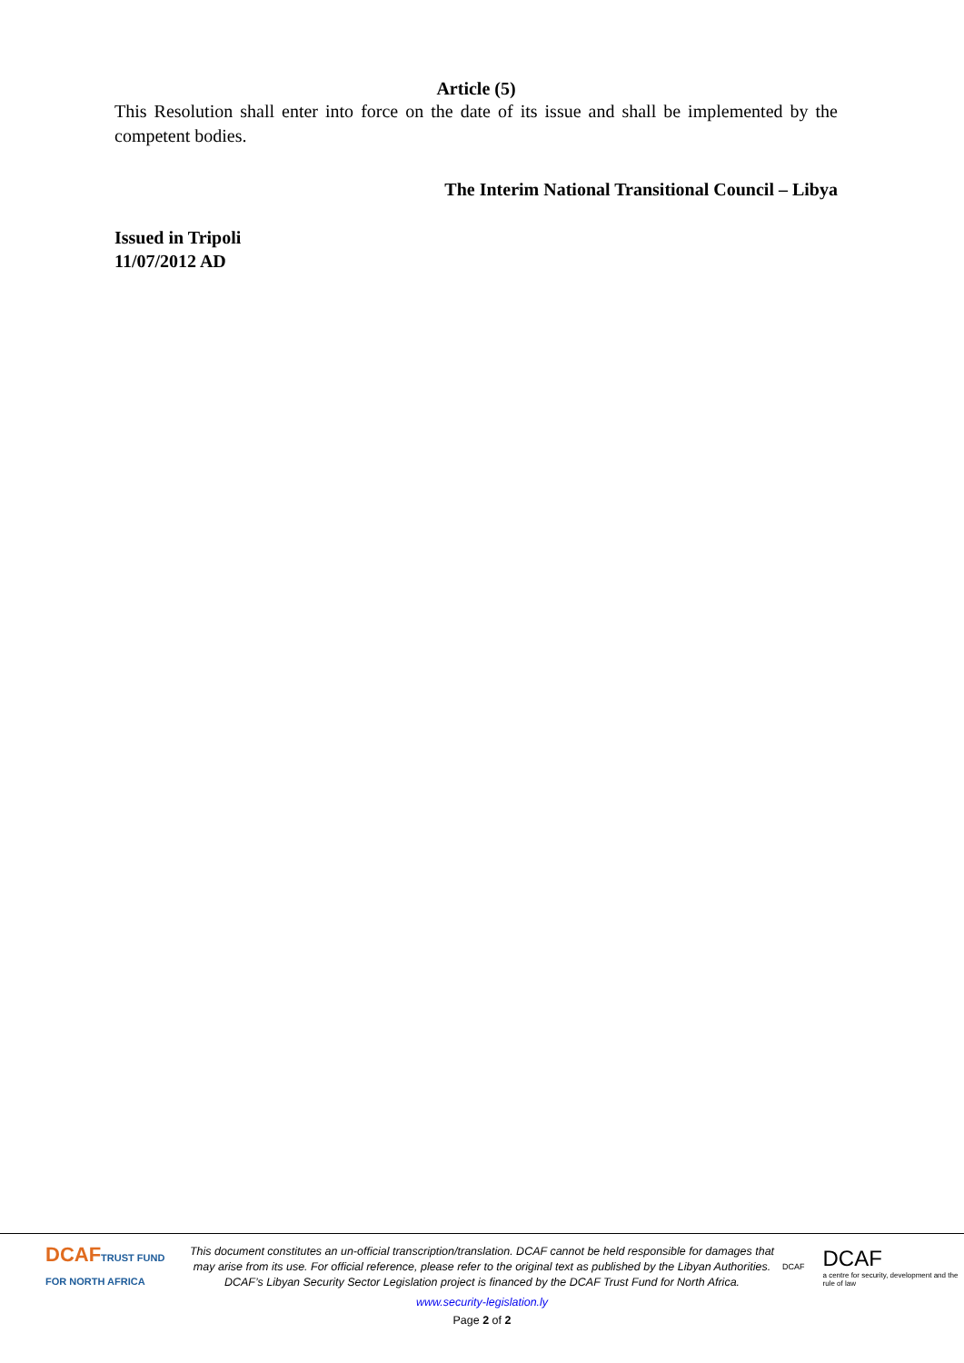Article (5)
This Resolution shall enter into force on the date of its issue and shall be implemented by the competent bodies.
The Interim National Transitional Council – Libya
Issued in Tripoli
11/07/2012 AD
DCAFTRUST FUND FOR NORTH AFRICA
This document constitutes an un-official transcription/translation. DCAF cannot be held responsible for damages that may arise from its use. For official reference, please refer to the original text as published by the Libyan Authorities.
DCAF’s Libyan Security Sector Legislation project is financed by the DCAF Trust Fund for North Africa.
DCAF
DCAF
a centre for security, development and the rule of law
www.security-legislation.ly
Page 2 of 2